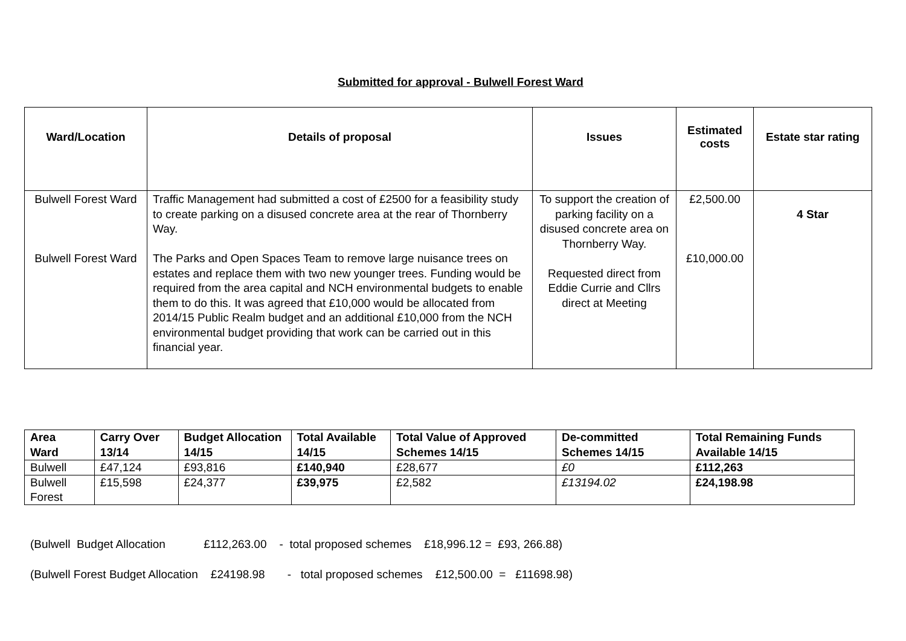Submitted for approval - Bulwell Forest Ward
| Ward/Location | Details of proposal | Issues | Estimated costs | Estate star rating |
| --- | --- | --- | --- | --- |
| Bulwell Forest Ward Bulwell Forest Ward | Traffic Management had submitted a cost of £2500 for a feasibility study to create parking on a disused concrete area at the rear of Thornberry Way. The Parks and Open Spaces Team to remove large nuisance trees on estates and replace them with two new younger trees. Funding would be required from the area capital and NCH environmental budgets to enable them to do this. It was agreed that £10,000 would be allocated from 2014/15 Public Realm budget and an additional £10,000 from the NCH environmental budget providing that work can be carried out in this financial year. | To support the creation of parking facility on a disused concrete area on Thornberry Way. Requested direct from Eddie Currie and Cllrs direct at Meeting | £2,500.00 £10,000.00 | 4 Star |
| Area Ward | Carry Over 13/14 | Budget Allocation 14/15 | Total Available 14/15 | Total Value of Approved Schemes 14/15 | De-committed Schemes 14/15 | Total Remaining Funds Available 14/15 |
| --- | --- | --- | --- | --- | --- | --- |
| Bulwell | £47,124 | £93,816 | £140,940 | £28,677 | £0 | £112,263 |
| Bulwell Forest | £15,598 | £24,377 | £39,975 | £2,582 | £13194.02 | £24,198.98 |
(Bulwell Budget Allocation £112,263.00 - total proposed schemes £18,996.12 = £93, 266.88) (Bulwell Forest Budget Allocation £24198.98 - total proposed schemes £12,500.00 = £11698.98)